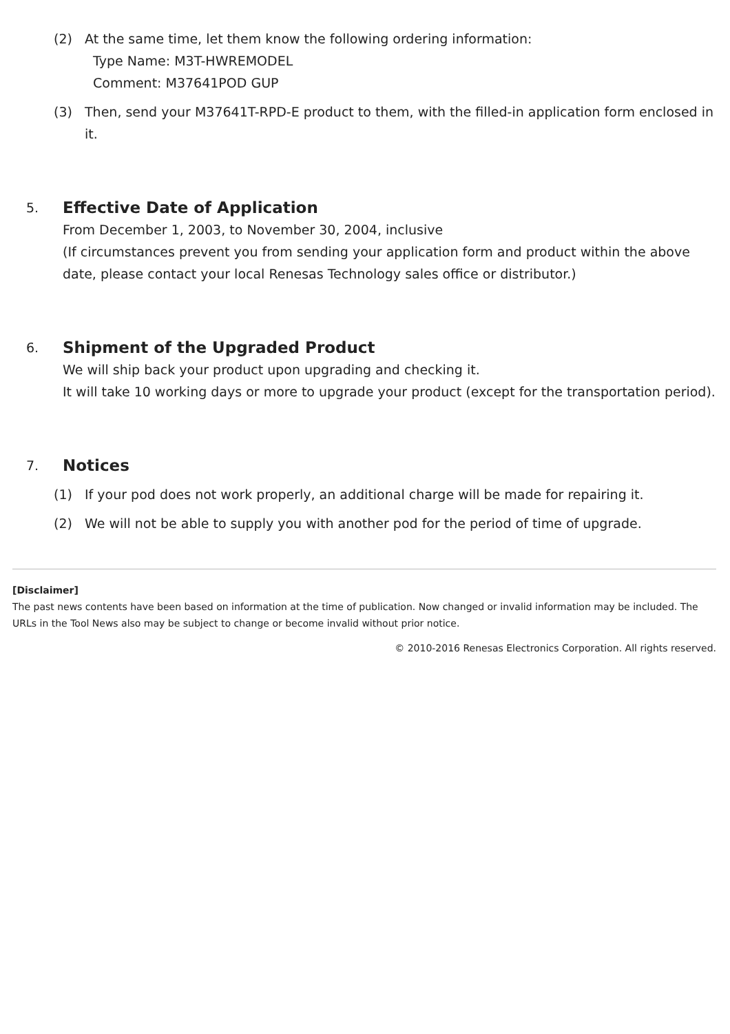(2) At the same time, let them know the following ordering information:
Type Name: M3T-HWREMODEL
Comment: M37641POD GUP
(3) Then, send your M37641T-RPD-E product to them, with the filled-in application form enclosed in it.
5. Effective Date of Application
From December 1, 2003, to November 30, 2004, inclusive
(If circumstances prevent you from sending your application form and product within the above date, please contact your local Renesas Technology sales office or distributor.)
6. Shipment of the Upgraded Product
We will ship back your product upon upgrading and checking it.
It will take 10 working days or more to upgrade your product (except for the transportation period).
7. Notices
(1) If your pod does not work properly, an additional charge will be made for repairing it.
(2) We will not be able to supply you with another pod for the period of time of upgrade.
[Disclaimer]
The past news contents have been based on information at the time of publication. Now changed or invalid information may be included. The URLs in the Tool News also may be subject to change or become invalid without prior notice.
© 2010-2016 Renesas Electronics Corporation. All rights reserved.